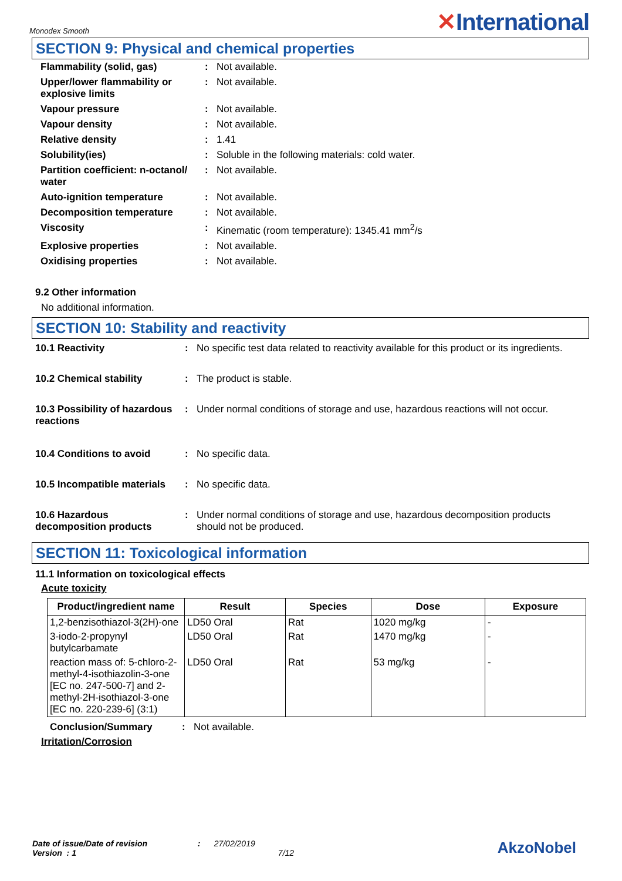Monodex Smooth
✕International
SECTION 9: Physical and chemical properties
| Flammability (solid, gas) | : | Not available. |
| Upper/lower flammability or explosive limits | : | Not available. |
| Vapour pressure | : | Not available. |
| Vapour density | : | Not available. |
| Relative density | : | 1.41 |
| Solubility(ies) | : | Soluble in the following materials: cold water. |
| Partition coefficient: n-octanol/ water | : | Not available. |
| Auto-ignition temperature | : | Not available. |
| Decomposition temperature | : | Not available. |
| Viscosity | : | Kinematic (room temperature): 1345.41 mm<sup>2</sup>/s |
| Explosive properties | : | Not available. |
| Oxidising properties | : | Not available. |
9.2 Other information
No additional information.
SECTION 10: Stability and reactivity
| 10.1 Reactivity | : | No specific test data related to reactivity available for this product or its ingredients. |
| 10.2 Chemical stability | : | The product is stable. |
| 10.3 Possibility of hazardous reactions | : | Under normal conditions of storage and use, hazardous reactions will not occur. |
| 10.4 Conditions to avoid | : | No specific data. |
| 10.5 Incompatible materials | : | No specific data. |
| 10.6 Hazardous decomposition products | : | Under normal conditions of storage and use, hazardous decomposition products should not be produced. |
SECTION 11: Toxicological information
11.1 Information on toxicological effects
Acute toxicity
| Product/ingredient name | Result | Species | Dose | Exposure |
| --- | --- | --- | --- | --- |
| 1,2-benzisothiazol-3(2H)-one | LD50 Oral | Rat | 1020 mg/kg | - |
| 3-iodo-2-propynyl butylcarbamate | LD50 Oral | Rat | 1470 mg/kg | - |
| reaction mass of: 5-chloro-2-methyl-4-isothiazolin-3-one [EC no. 247-500-7] and 2-methyl-2H-isothiazol-3-one [EC no. 220-239-6] (3:1) | LD50 Oral | Rat | 53 mg/kg | - |
| Conclusion/Summary | : | Not available. |
Irritation/Corrosion
Date of issue/Date of revision : 27/02/2019
Version : 1 7/12
AkzoNobel